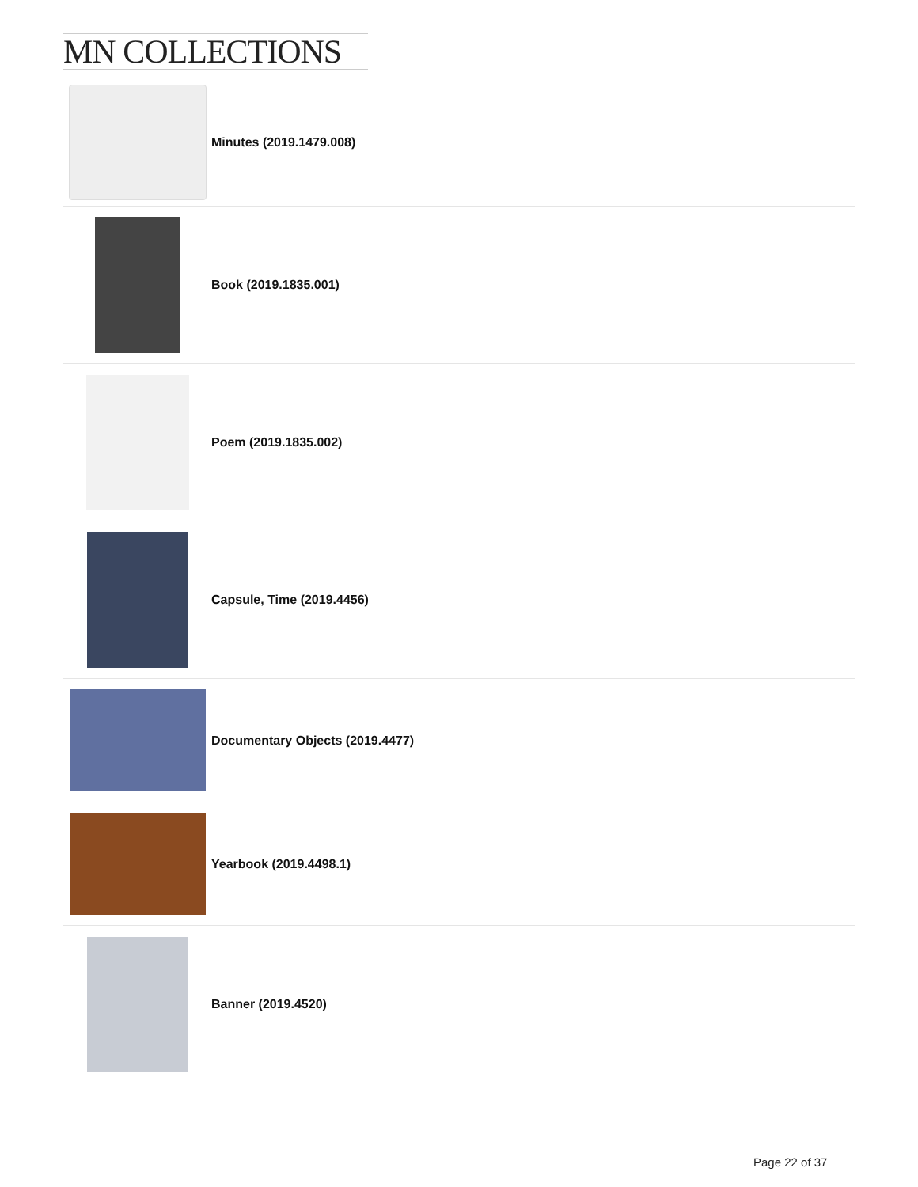MN COLLECTIONS
Minutes (2019.1479.008)
Book (2019.1835.001)
Poem (2019.1835.002)
Capsule, Time (2019.4456)
Documentary Objects (2019.4477)
Yearbook (2019.4498.1)
Banner (2019.4520)
Page 22 of 37